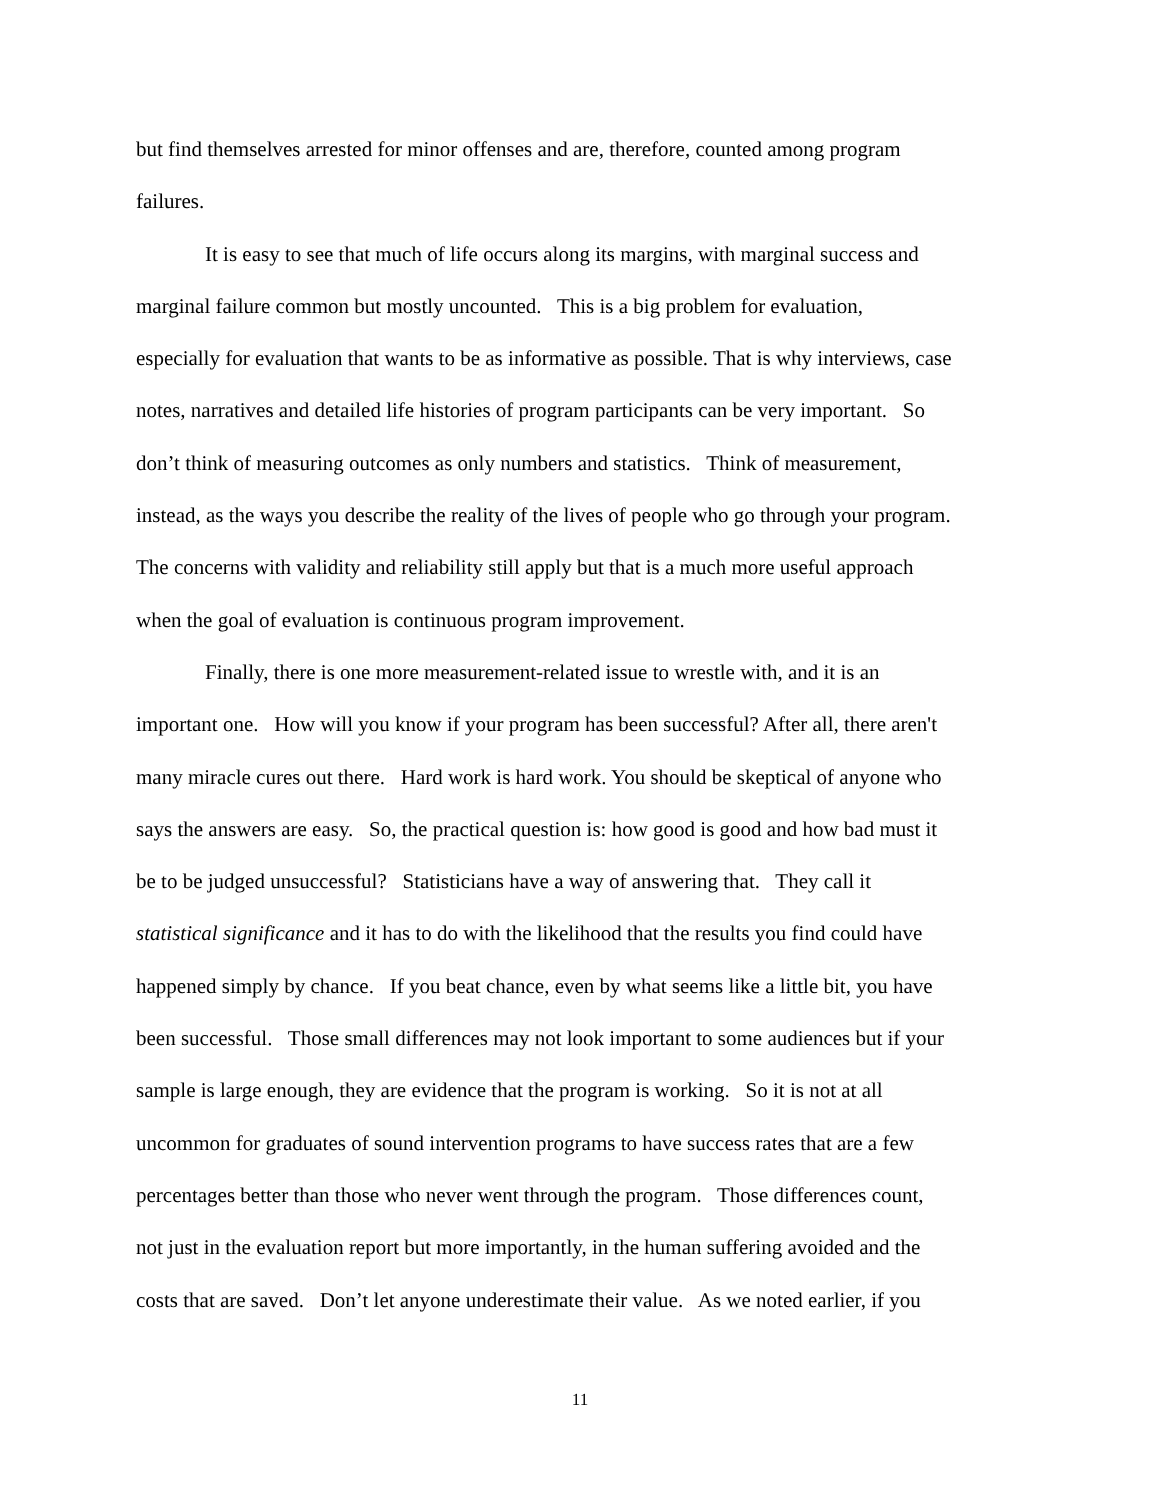but find themselves arrested for minor offenses and are, therefore, counted among program
failures.
It is easy to see that much of life occurs along its margins, with marginal success and
marginal failure common but mostly uncounted. This is a big problem for evaluation,
especially for evaluation that wants to be as informative as possible. That is why interviews, case
notes, narratives and detailed life histories of program participants can be very important. So
don’t think of measuring outcomes as only numbers and statistics. Think of measurement,
instead, as the ways you describe the reality of the lives of people who go through your program.
The concerns with validity and reliability still apply but that is a much more useful approach
when the goal of evaluation is continuous program improvement.
Finally, there is one more measurement-related issue to wrestle with, and it is an
important one. How will you know if your program has been successful? After all, there aren't
many miracle cures out there. Hard work is hard work. You should be skeptical of anyone who
says the answers are easy. So, the practical question is: how good is good and how bad must it
be to be judged unsuccessful? Statisticians have a way of answering that. They call it
statistical significance and it has to do with the likelihood that the results you find could have
happened simply by chance. If you beat chance, even by what seems like a little bit, you have
been successful. Those small differences may not look important to some audiences but if your
sample is large enough, they are evidence that the program is working. So it is not at all
uncommon for graduates of sound intervention programs to have success rates that are a few
percentages better than those who never went through the program. Those differences count,
not just in the evaluation report but more importantly, in the human suffering avoided and the
costs that are saved. Don’t let anyone underestimate their value. As we noted earlier, if you
11